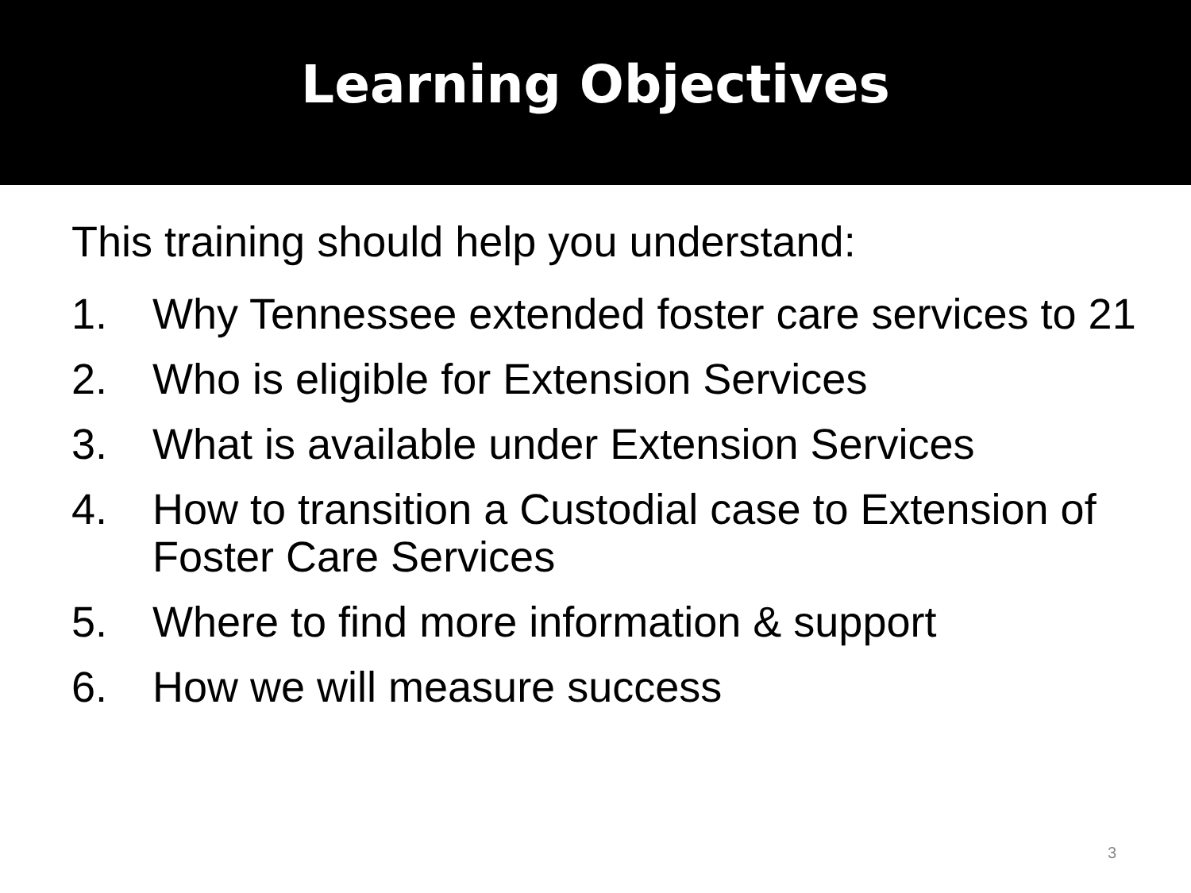Learning Objectives
This training should help you understand:
1. Why Tennessee extended foster care services to 21
2. Who is eligible for Extension Services
3. What is available under Extension Services
4. How to transition a Custodial case to Extension of Foster Care Services
5. Where to find more information & support
6. How we will measure success
3